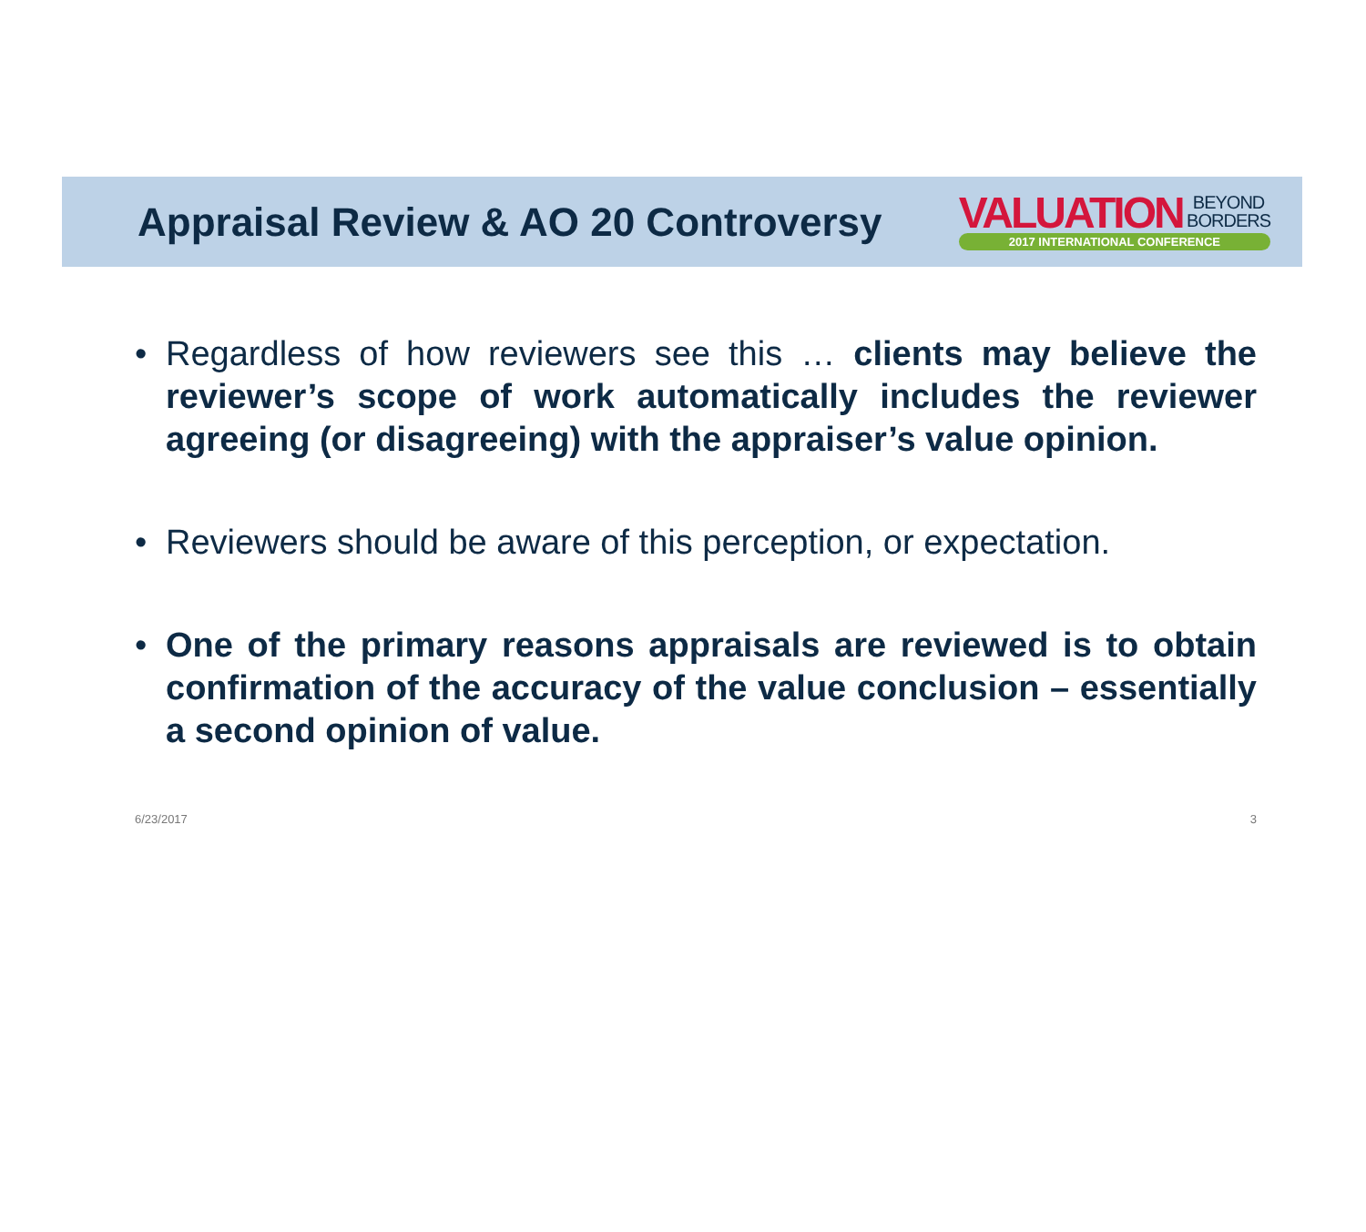Appraisal Review & AO 20 Controversy
VALUATION BEYOND
BORDERS
2017 INTERNATIONAL CONFERENCE
• Regardless of how reviewers see this … clients may believe the reviewer’s scope of work automatically includes the reviewer agreeing (or disagreeing) with the appraiser’s value opinion.
• Reviewers should be aware of this perception, or expectation.
• One of the primary reasons appraisals are reviewed is to obtain confirmation of the accuracy of the value conclusion – essentially a second opinion of value.
6/23/2017 3